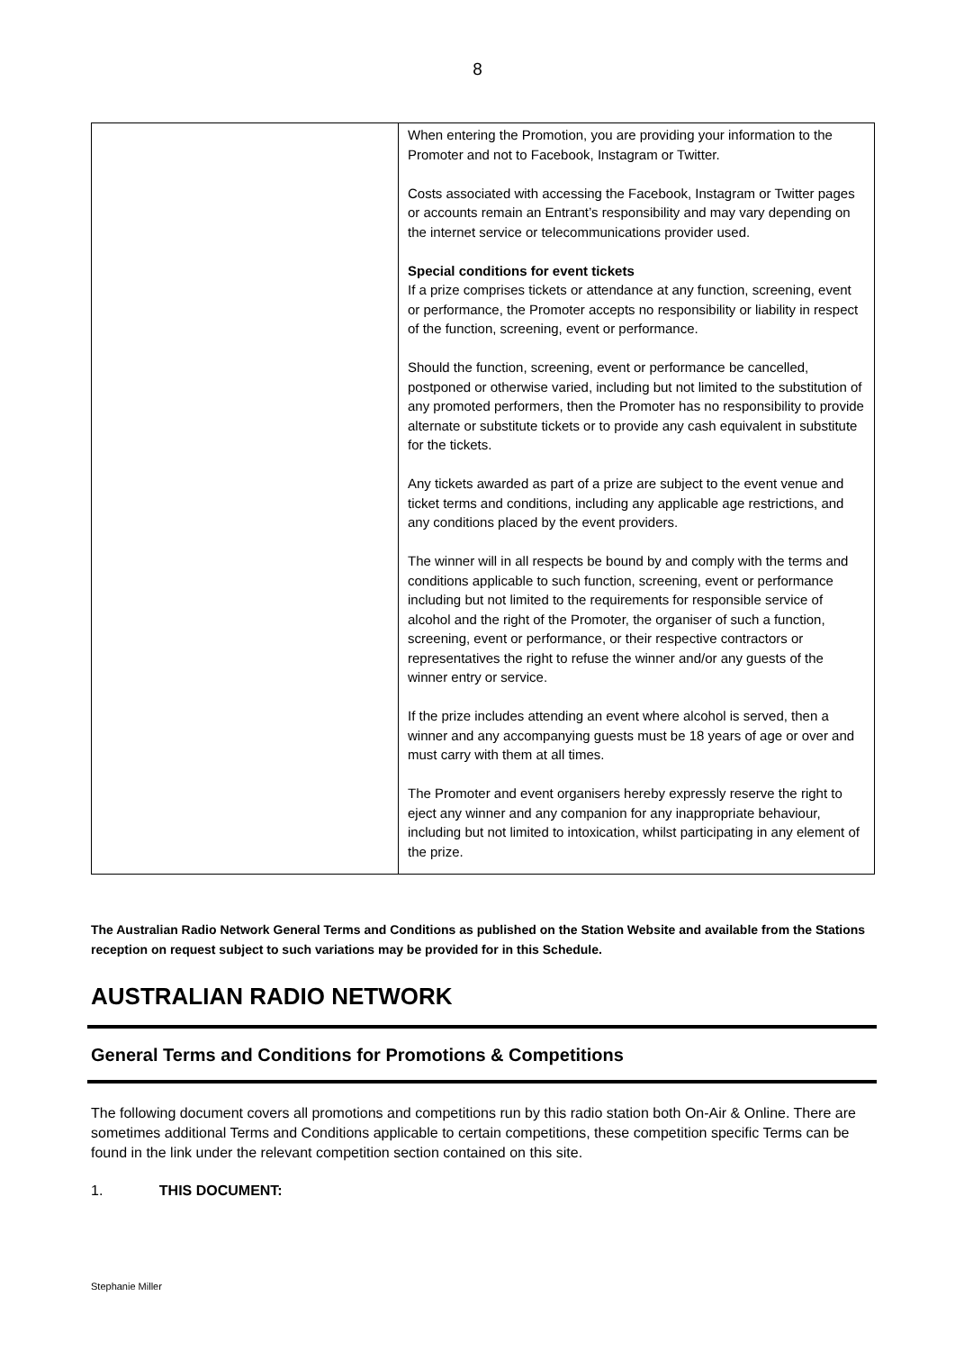8
| | When entering the Promotion, you are providing your information to the Promoter and not to Facebook, Instagram or Twitter. Costs associated with accessing the Facebook, Instagram or Twitter pages or accounts remain an Entrant’s responsibility and may vary depending on the internet service or telecommunications provider used. Special conditions for event tickets If a prize comprises tickets or attendance at any function, screening, event or performance, the Promoter accepts no responsibility or liability in respect of the function, screening, event or performance. Should the function, screening, event or performance be cancelled, postponed or otherwise varied, including but not limited to the substitution of any promoted performers, then the Promoter has no responsibility to provide alternate or substitute tickets or to provide any cash equivalent in substitute for the tickets. Any tickets awarded as part of a prize are subject to the event venue and ticket terms and conditions, including any applicable age restrictions, and any conditions placed by the event providers. The winner will in all respects be bound by and comply with the terms and conditions applicable to such function, screening, event or performance including but not limited to the requirements for responsible service of alcohol and the right of the Promoter, the organiser of such a function, screening, event or performance, or their respective contractors or representatives the right to refuse the winner and/or any guests of the winner entry or service. If the prize includes attending an event where alcohol is served, then a winner and any accompanying guests must be 18 years of age or over and must carry with them at all times. The Promoter and event organisers hereby expressly reserve the right to eject any winner and any companion for any inappropriate behaviour, including but not limited to intoxication, whilst participating in any element of the prize. |
The Australian Radio Network General Terms and Conditions as published on the Station Website and available from the Stations reception on request subject to such variations may be provided for in this Schedule.
AUSTRALIAN RADIO NETWORK
General Terms and Conditions for Promotions & Competitions
The following document covers all promotions and competitions run by this radio station both On-Air & Online. There are sometimes additional Terms and Conditions applicable to certain competitions, these competition specific Terms can be found in the link under the relevant competition section contained on this site.
1. THIS DOCUMENT:
Stephanie Miller